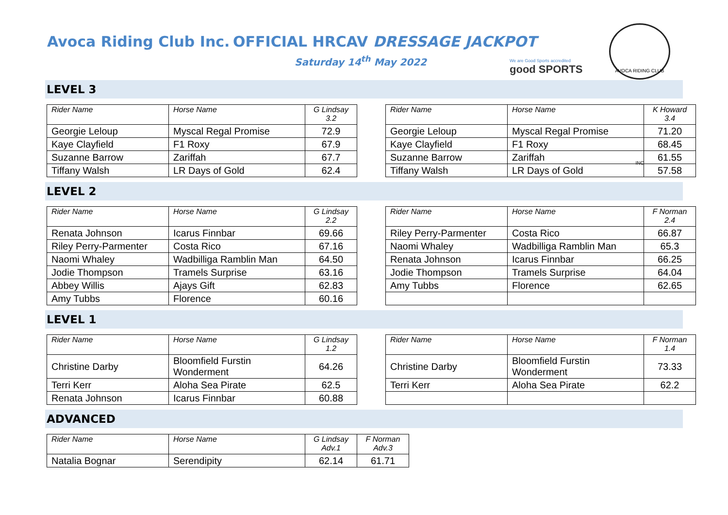Avoca Riding Club Inc.
OFFICIAL HRCAV DRESSAGE JACKPOT
Saturday 14<sup>th</sup> May 2022
We are Good Sports accredited
good SPORTS
AVOCA RIDING CLUB INC
LEVEL 3
| Rider Name | Horse Name | G Lindsay 3.2 |
| --- | --- | --- |
| Georgie Leloup | Myscal Regal Promise | 72.9 |
| Kaye Clayfield | F1 Roxy | 67.9 |
| Suzanne Barrow | Zariffah | 67.7 |
| Tiffany Walsh | LR Days of Gold | 62.4 |
| Rider Name | Horse Name | K Howard 3.4 |
| --- | --- | --- |
| Georgie Leloup | Myscal Regal Promise | 71.20 |
| Kaye Clayfield | F1 Roxy | 68.45 |
| Suzanne Barrow | Zariffah | 61.55 |
| Tiffany Walsh | LR Days of Gold | 57.58 |
LEVEL 2
| Rider Name | Horse Name | G Lindsay 2.2 |
| --- | --- | --- |
| Renata Johnson | Icarus Finnbar | 69.66 |
| Riley Perry-Parmenter | Costa Rico | 67.16 |
| Naomi Whaley | Wadbilliga Ramblin Man | 64.50 |
| Jodie Thompson | Tramels Surprise | 63.16 |
| Abbey Willis | Ajays Gift | 62.83 |
| Amy Tubbs | Florence | 60.16 |
| Rider Name | Horse Name | F Norman 2.4 |
| --- | --- | --- |
| Riley Perry-Parmenter | Costa Rico | 66.87 |
| Naomi Whaley | Wadbilliga Ramblin Man | 65.3 |
| Renata Johnson | Icarus Finnbar | 66.25 |
| Jodie Thompson | Tramels Surprise | 64.04 |
| Amy Tubbs | Florence | 62.65 |
LEVEL 1
| Rider Name | Horse Name | G Lindsay 1.2 |
| --- | --- | --- |
| Christine Darby | Bloomfield Furstin Wonderment | 64.26 |
| Terri Kerr | Aloha Sea Pirate | 62.5 |
| Renata Johnson | Icarus Finnbar | 60.88 |
| Rider Name | Horse Name | F Norman 1.4 |
| --- | --- | --- |
| Christine Darby | Bloomfield Furstin Wonderment | 73.33 |
| Terri Kerr | Aloha Sea Pirate | 62.2 |
ADVANCED
| Rider Name | Horse Name | G Lindsay Adv.1 | F Norman Adv.3 |
| --- | --- | --- | --- |
| Natalia Bognar | Serendipity | 62.14 | 61.71 |